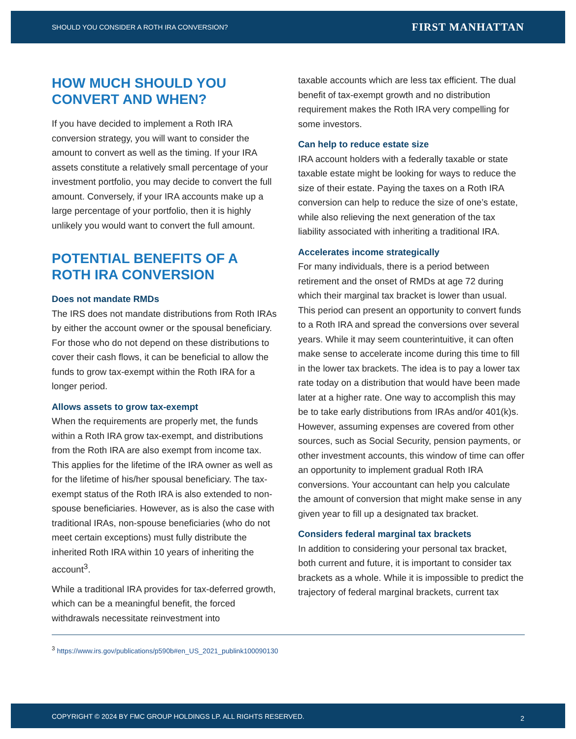SHOULD YOU CONSIDER A ROTH IRA CONVERSION? FIRST MANHATTAN
HOW MUCH SHOULD YOU CONVERT AND WHEN?
If you have decided to implement a Roth IRA conversion strategy, you will want to consider the amount to convert as well as the timing. If your IRA assets constitute a relatively small percentage of your investment portfolio, you may decide to convert the full amount. Conversely, if your IRA accounts make up a large percentage of your portfolio, then it is highly unlikely you would want to convert the full amount.
POTENTIAL BENEFITS OF A ROTH IRA CONVERSION
Does not mandate RMDs
The IRS does not mandate distributions from Roth IRAs by either the account owner or the spousal beneficiary. For those who do not depend on these distributions to cover their cash flows, it can be beneficial to allow the funds to grow tax-exempt within the Roth IRA for a longer period.
Allows assets to grow tax-exempt
When the requirements are properly met, the funds within a Roth IRA grow tax-exempt, and distributions from the Roth IRA are also exempt from income tax. This applies for the lifetime of the IRA owner as well as for the lifetime of his/her spousal beneficiary. The tax-exempt status of the Roth IRA is also extended to non-spouse beneficiaries. However, as is also the case with traditional IRAs, non-spouse beneficiaries (who do not meet certain exceptions) must fully distribute the inherited Roth IRA within 10 years of inheriting the account<sup>3</sup>.
While a traditional IRA provides for tax-deferred growth, which can be a meaningful benefit, the forced withdrawals necessitate reinvestment into
taxable accounts which are less tax efficient. The dual benefit of tax-exempt growth and no distribution requirement makes the Roth IRA very compelling for some investors.
Can help to reduce estate size
IRA account holders with a federally taxable or state taxable estate might be looking for ways to reduce the size of their estate. Paying the taxes on a Roth IRA conversion can help to reduce the size of one’s estate, while also relieving the next generation of the tax liability associated with inheriting a traditional IRA.
Accelerates income strategically
For many individuals, there is a period between retirement and the onset of RMDs at age 72 during which their marginal tax bracket is lower than usual. This period can present an opportunity to convert funds to a Roth IRA and spread the conversions over several years. While it may seem counterintuitive, it can often make sense to accelerate income during this time to fill in the lower tax brackets. The idea is to pay a lower tax rate today on a distribution that would have been made later at a higher rate. One way to accomplish this may be to take early distributions from IRAs and/or 401(k)s. However, assuming expenses are covered from other sources, such as Social Security, pension payments, or other investment accounts, this window of time can offer an opportunity to implement gradual Roth IRA conversions. Your accountant can help you calculate the amount of conversion that might make sense in any given year to fill up a designated tax bracket.
Considers federal marginal tax brackets
In addition to considering your personal tax bracket, both current and future, it is important to consider tax brackets as a whole. While it is impossible to predict the trajectory of federal marginal brackets, current tax
<sup>3</sup> https://www.irs.gov/publications/p590b#en_US_2021_publink100090130
COPYRIGHT © 2024 BY FMC GROUP HOLDINGS LP. ALL RIGHTS RESERVED. 2